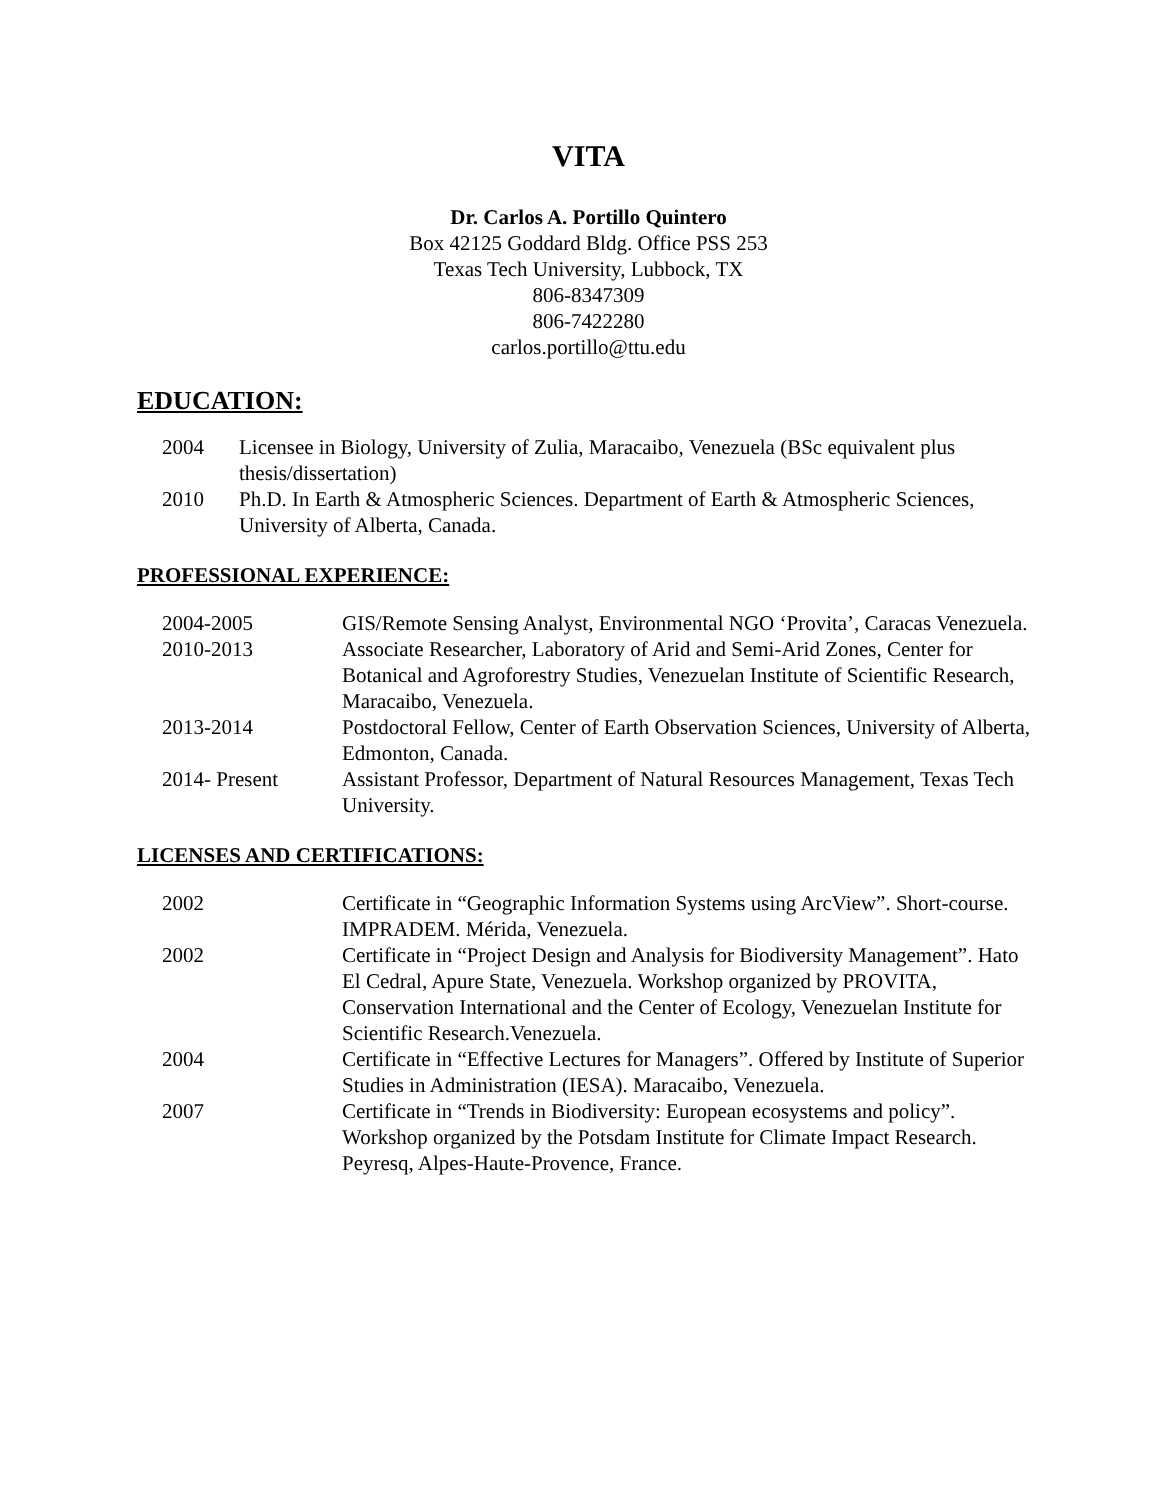VITA
Dr. Carlos A. Portillo Quintero
Box 42125 Goddard Bldg. Office PSS 253
Texas Tech University, Lubbock, TX
806-8347309
806-7422280
carlos.portillo@ttu.edu
EDUCATION:
| 2004 | Licensee in Biology, University of Zulia, Maracaibo, Venezuela (BSc equivalent plus thesis/dissertation) |
| 2010 | Ph.D. In Earth & Atmospheric Sciences. Department of Earth & Atmospheric Sciences, University of Alberta, Canada. |
PROFESSIONAL EXPERIENCE:
| 2004-2005 | GIS/Remote Sensing Analyst, Environmental NGO ‘Provita’, Caracas Venezuela. |
| 2010-2013 | Associate Researcher, Laboratory of Arid and Semi-Arid Zones, Center for Botanical and Agroforestry Studies, Venezuelan Institute of Scientific Research, Maracaibo, Venezuela. |
| 2013-2014 | Postdoctoral Fellow, Center of Earth Observation Sciences, University of Alberta, Edmonton, Canada. |
| 2014- Present | Assistant Professor, Department of Natural Resources Management, Texas Tech University. |
LICENSES AND CERTIFICATIONS:
| 2002 | Certificate in “Geographic Information Systems using ArcView”. Short-course. IMPRADEM. Mérida, Venezuela. |
| 2002 | Certificate in “Project Design and Analysis for Biodiversity Management”. Hato El Cedral, Apure State, Venezuela. Workshop organized by PROVITA, Conservation International and the Center of Ecology, Venezuelan Institute for Scientific Research.Venezuela. |
| 2004 | Certificate in “Effective Lectures for Managers”. Offered by Institute of Superior Studies in Administration (IESA). Maracaibo, Venezuela. |
| 2007 | Certificate in “Trends in Biodiversity: European ecosystems and policy”. Workshop organized by the Potsdam Institute for Climate Impact Research. Peyresq, Alpes-Haute-Provence, France. |